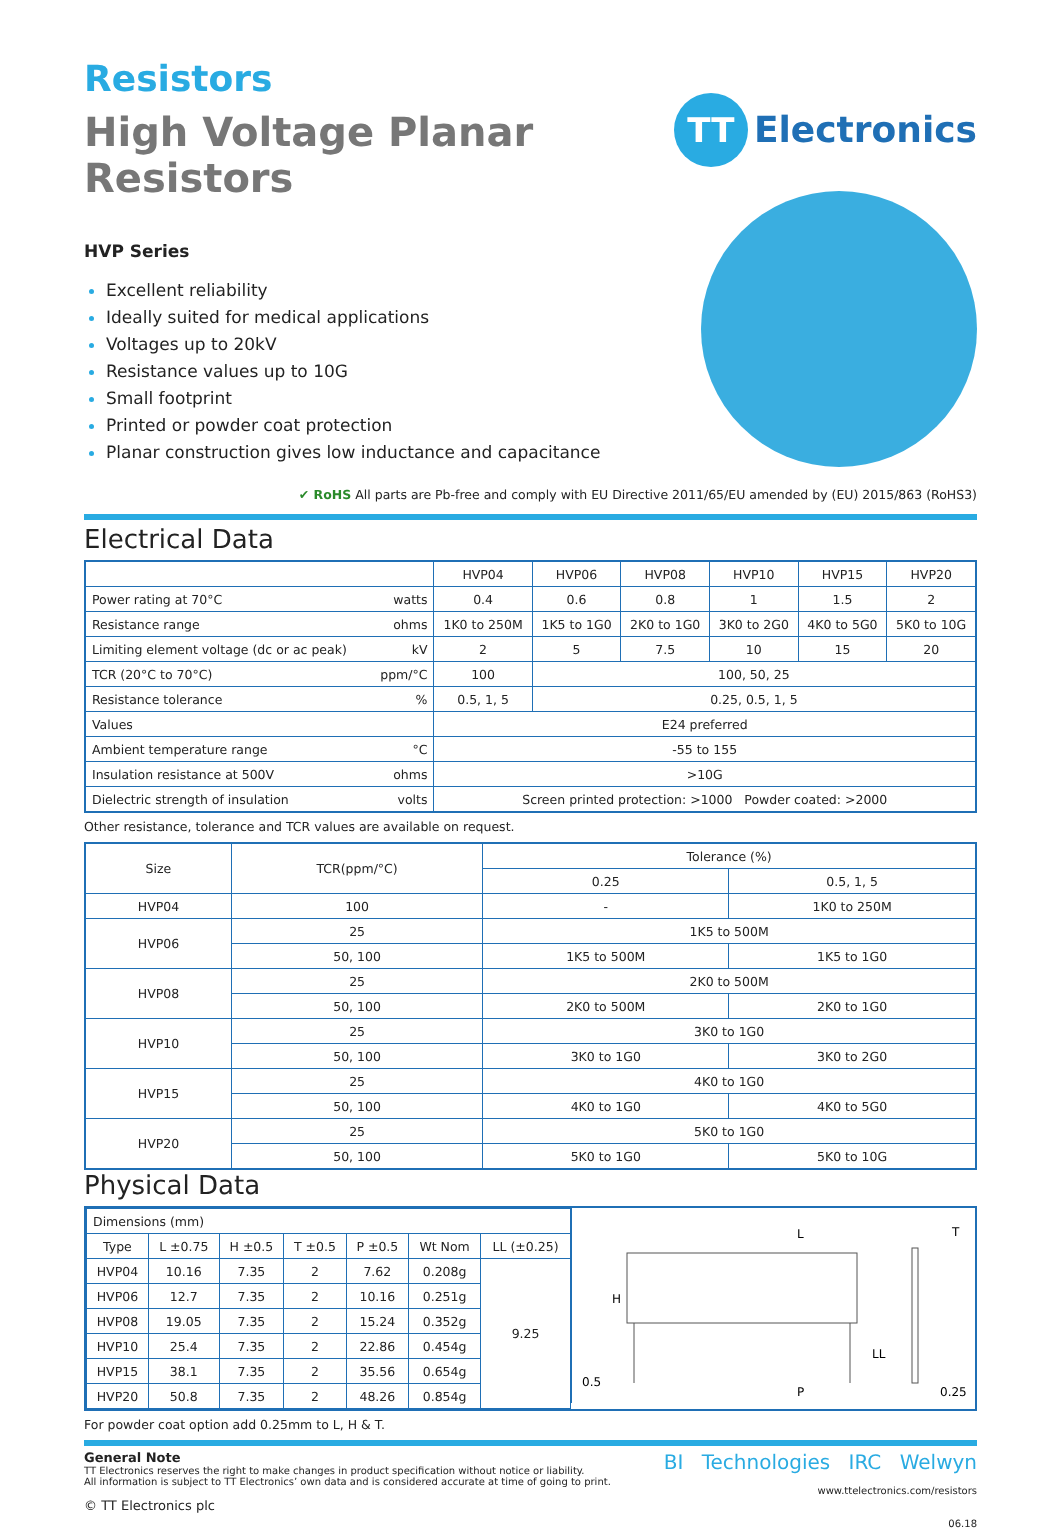Resistors
High Voltage Planar Resistors
TT
Electronics
HVP Series
Excellent reliability
Ideally suited for medical applications
Voltages up to 20kV
Resistance values up to 10G
Small footprint
Printed or powder coat protection
Planar construction gives low inductance and capacitance
✔ RoHS All parts are Pb-free and comply with EU Directive 2011/65/EU amended by (EU) 2015/863 (RoHS3)
Electrical Data
| | | HVP04 | HVP06 | HVP08 | HVP10 | HVP15 | HVP20 |
| --- | --- | --- | --- | --- | --- | --- | --- |
| Power rating at 70°C | watts | 0.4 | 0.6 | 0.8 | 1 | 1.5 | 2 |
| Resistance range | ohms | 1K0 to 250M | 1K5 to 1G0 | 2K0 to 1G0 | 3K0 to 2G0 | 4K0 to 5G0 | 5K0 to 10G |
| Limiting element voltage (dc or ac peak) | kV | 2 | 5 | 7.5 | 10 | 15 | 20 |
| TCR (20°C to 70°C) | ppm/°C | 100 | 100, 50, 25 | | | | |
| Resistance tolerance | % | 0.5, 1, 5 | 0.25, 0.5, 1, 5 | | | | |
| Values | | E24 preferred | | | | | |
| Ambient temperature range | °C | -55 to 155 | | | | | |
| Insulation resistance at 500V | ohms | >10G | | | | | |
| Dielectric strength of insulation | volts | Screen printed protection: >1000 Powder coated: >2000 | | | | | |
Other resistance, tolerance and TCR values are available on request.
| Size | TCR(ppm/°C) | Tolerance (%) | |
| --- | --- | --- | --- |
| | | 0.25 | 0.5, 1, 5 |
| HVP04 | 100 | - | 1K0 to 250M |
| HVP06 | 25 | 1K5 to 500M | |
| | 50, 100 | 1K5 to 500M | 1K5 to 1G0 |
| HVP08 | 25 | 2K0 to 500M | |
| | 50, 100 | 2K0 to 500M | 2K0 to 1G0 |
| HVP10 | 25 | 3K0 to 1G0 | |
| | 50, 100 | 3K0 to 1G0 | 3K0 to 2G0 |
| HVP15 | 25 | 4K0 to 1G0 | |
| | 50, 100 | 4K0 to 1G0 | 4K0 to 5G0 |
| HVP20 | 25 | 5K0 to 1G0 | |
| | 50, 100 | 5K0 to 1G0 | 5K0 to 10G |
Physical Data
| Dimensions (mm) | | | | | | |
| Type | L ±0.75 | H ±0.5 | T ±0.5 | P ±0.5 | Wt Nom | LL (±0.25) |
| HVP04 | 10.16 | 7.35 | 2 | 7.62 | 0.208g | 9.25 |
| HVP06 | 12.7 | 7.35 | 2 | 10.16 | 0.251g | |
| HVP08 | 19.05 | 7.35 | 2 | 15.24 | 0.352g | |
| HVP10 | 25.4 | 7.35 | 2 | 22.86 | 0.454g | |
| HVP15 | 38.1 | 7.35 | 2 | 35.56 | 0.654g | |
| HVP20 | 50.8 | 7.35 | 2 | 48.26 | 0.854g | |
L
H
T
LL
0.5
P
0.25
For powder coat option add 0.25mm to L, H & T.
General Note
TT Electronics reserves the right to make changes in product specification without notice or liability.
All information is subject to TT Electronics’ own data and is considered accurate at time of going to print.
© TT Electronics plc
BI Technologies IRC Welwyn
www.ttelectronics.com/resistors
06.18